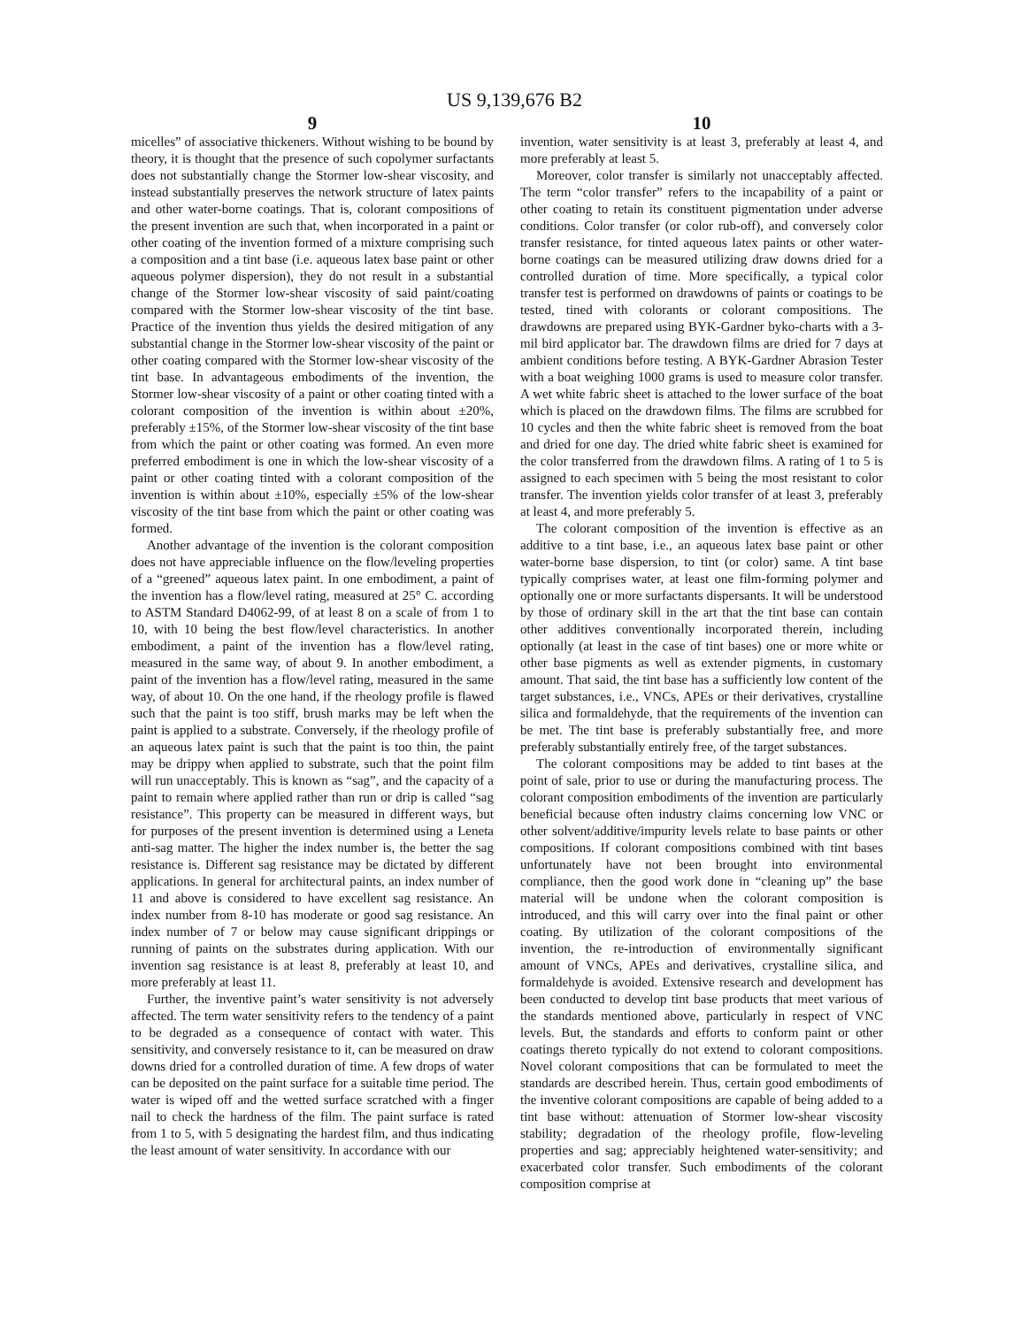US 9,139,676 B2
9
micelles” of associative thickeners. Without wishing to be bound by theory, it is thought that the presence of such copolymer surfactants does not substantially change the Stormer low-shear viscosity, and instead substantially preserves the network structure of latex paints and other water-borne coatings. That is, colorant compositions of the present invention are such that, when incorporated in a paint or other coating of the invention formed of a mixture comprising such a composition and a tint base (i.e. aqueous latex base paint or other aqueous polymer dispersion), they do not result in a substantial change of the Stormer low-shear viscosity of said paint/coating compared with the Stormer low-shear viscosity of the tint base. Practice of the invention thus yields the desired mitigation of any substantial change in the Stormer low-shear viscosity of the paint or other coating compared with the Stormer low-shear viscosity of the tint base. In advantageous embodiments of the invention, the Stormer low-shear viscosity of a paint or other coating tinted with a colorant composition of the invention is within about ±20%, preferably ±15%, of the Stormer low-shear viscosity of the tint base from which the paint or other coating was formed. An even more preferred embodiment is one in which the low-shear viscosity of a paint or other coating tinted with a colorant composition of the invention is within about ±10%, especially ±5% of the low-shear viscosity of the tint base from which the paint or other coating was formed.
Another advantage of the invention is the colorant composition does not have appreciable influence on the flow/leveling properties of a “greened” aqueous latex paint. In one embodiment, a paint of the invention has a flow/level rating, measured at 25° C. according to ASTM Standard D4062-99, of at least 8 on a scale of from 1 to 10, with 10 being the best flow/level characteristics. In another embodiment, a paint of the invention has a flow/level rating, measured in the same way, of about 9. In another embodiment, a paint of the invention has a flow/level rating, measured in the same way, of about 10. On the one hand, if the rheology profile is flawed such that the paint is too stiff, brush marks may be left when the paint is applied to a substrate. Conversely, if the rheology profile of an aqueous latex paint is such that the paint is too thin, the paint may be drippy when applied to substrate, such that the point film will run unacceptably. This is known as “sag”, and the capacity of a paint to remain where applied rather than run or drip is called “sag resistance”. This property can be measured in different ways, but for purposes of the present invention is determined using a Leneta anti-sag matter. The higher the index number is, the better the sag resistance is. Different sag resistance may be dictated by different applications. In general for architectural paints, an index number of 11 and above is considered to have excellent sag resistance. An index number from 8-10 has moderate or good sag resistance. An index number of 7 or below may cause significant drippings or running of paints on the substrates during application. With our invention sag resistance is at least 8, preferably at least 10, and more preferably at least 11.
Further, the inventive paint’s water sensitivity is not adversely affected. The term water sensitivity refers to the tendency of a paint to be degraded as a consequence of contact with water. This sensitivity, and conversely resistance to it, can be measured on draw downs dried for a controlled duration of time. A few drops of water can be deposited on the paint surface for a suitable time period. The water is wiped off and the wetted surface scratched with a finger nail to check the hardness of the film. The paint surface is rated from 1 to 5, with 5 designating the hardest film, and thus indicating the least amount of water sensitivity. In accordance with our
10
invention, water sensitivity is at least 3, preferably at least 4, and more preferably at least 5.
Moreover, color transfer is similarly not unacceptably affected. The term “color transfer” refers to the incapability of a paint or other coating to retain its constituent pigmentation under adverse conditions. Color transfer (or color rub-off), and conversely color transfer resistance, for tinted aqueous latex paints or other water-borne coatings can be measured utilizing draw downs dried for a controlled duration of time. More specifically, a typical color transfer test is performed on drawdowns of paints or coatings to be tested, tined with colorants or colorant compositions. The drawdowns are prepared using BYK-Gardner byko-charts with a 3-mil bird applicator bar. The drawdown films are dried for 7 days at ambient conditions before testing. A BYK-Gardner Abrasion Tester with a boat weighing 1000 grams is used to measure color transfer. A wet white fabric sheet is attached to the lower surface of the boat which is placed on the drawdown films. The films are scrubbed for 10 cycles and then the white fabric sheet is removed from the boat and dried for one day. The dried white fabric sheet is examined for the color transferred from the drawdown films. A rating of 1 to 5 is assigned to each specimen with 5 being the most resistant to color transfer. The invention yields color transfer of at least 3, preferably at least 4, and more preferably 5.
The colorant composition of the invention is effective as an additive to a tint base, i.e., an aqueous latex base paint or other water-borne base dispersion, to tint (or color) same. A tint base typically comprises water, at least one film-forming polymer and optionally one or more surfactants dispersants. It will be understood by those of ordinary skill in the art that the tint base can contain other additives conventionally incorporated therein, including optionally (at least in the case of tint bases) one or more white or other base pigments as well as extender pigments, in customary amount. That said, the tint base has a sufficiently low content of the target substances, i.e., VNCs, APEs or their derivatives, crystalline silica and formaldehyde, that the requirements of the invention can be met. The tint base is preferably substantially free, and more preferably substantially entirely free, of the target substances.
The colorant compositions may be added to tint bases at the point of sale, prior to use or during the manufacturing process. The colorant composition embodiments of the invention are particularly beneficial because often industry claims concerning low VNC or other solvent/additive/impurity levels relate to base paints or other compositions. If colorant compositions combined with tint bases unfortunately have not been brought into environmental compliance, then the good work done in “cleaning up” the base material will be undone when the colorant composition is introduced, and this will carry over into the final paint or other coating. By utilization of the colorant compositions of the invention, the re-introduction of environmentally significant amount of VNCs, APEs and derivatives, crystalline silica, and formaldehyde is avoided. Extensive research and development has been conducted to develop tint base products that meet various of the standards mentioned above, particularly in respect of VNC levels. But, the standards and efforts to conform paint or other coatings thereto typically do not extend to colorant compositions. Novel colorant compositions that can be formulated to meet the standards are described herein. Thus, certain good embodiments of the inventive colorant compositions are capable of being added to a tint base without: attenuation of Stormer low-shear viscosity stability; degradation of the rheology profile, flow-leveling properties and sag; appreciably heightened water-sensitivity; and exacerbated color transfer. Such embodiments of the colorant composition comprise at